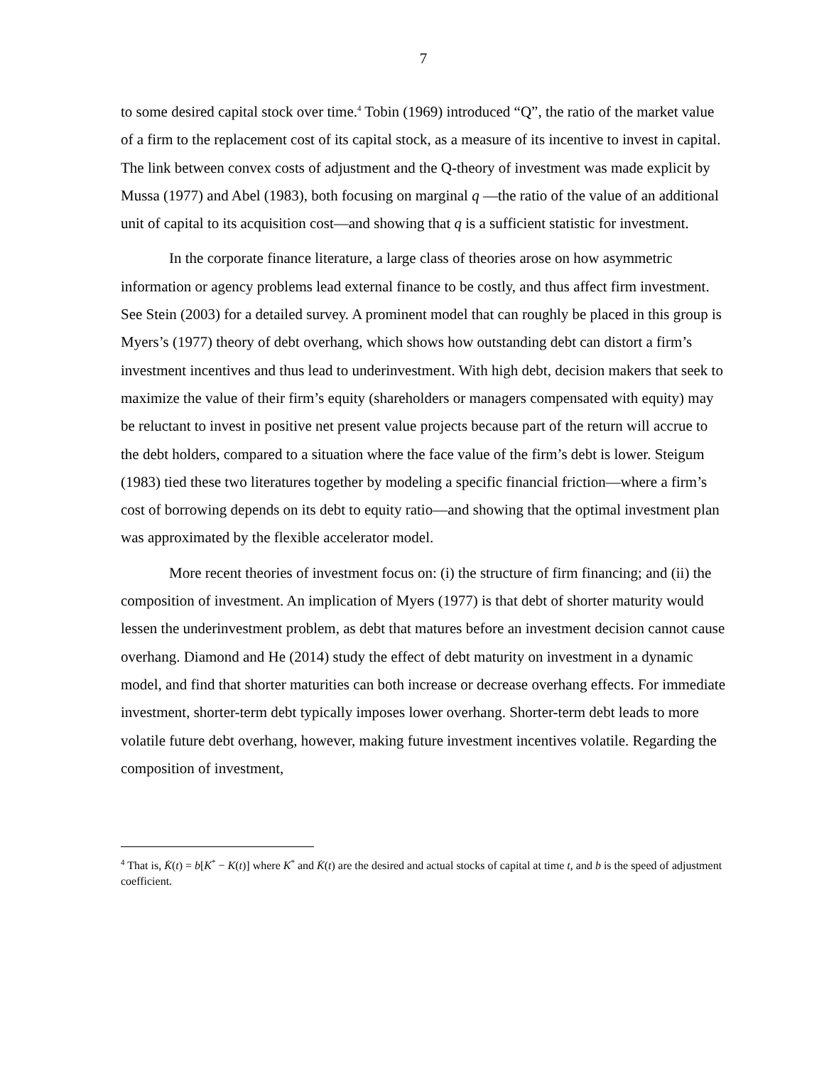7
to some desired capital stock over time.<sup>4</sup> Tobin (1969) introduced “Q”, the ratio of the market value of a firm to the replacement cost of its capital stock, as a measure of its incentive to invest in capital. The link between convex costs of adjustment and the Q-theory of investment was made explicit by Mussa (1977) and Abel (1983), both focusing on marginal q —the ratio of the value of an additional unit of capital to its acquisition cost—and showing that q is a sufficient statistic for investment.
In the corporate finance literature, a large class of theories arose on how asymmetric information or agency problems lead external finance to be costly, and thus affect firm investment. See Stein (2003) for a detailed survey. A prominent model that can roughly be placed in this group is Myers’s (1977) theory of debt overhang, which shows how outstanding debt can distort a firm’s investment incentives and thus lead to underinvestment. With high debt, decision makers that seek to maximize the value of their firm’s equity (shareholders or managers compensated with equity) may be reluctant to invest in positive net present value projects because part of the return will accrue to the debt holders, compared to a situation where the face value of the firm’s debt is lower. Steigum (1983) tied these two literatures together by modeling a specific financial friction—where a firm’s cost of borrowing depends on its debt to equity ratio—and showing that the optimal investment plan was approximated by the flexible accelerator model.
More recent theories of investment focus on: (i) the structure of firm financing; and (ii) the composition of investment. An implication of Myers (1977) is that debt of shorter maturity would lessen the underinvestment problem, as debt that matures before an investment decision cannot cause overhang. Diamond and He (2014) study the effect of debt maturity on investment in a dynamic model, and find that shorter maturities can both increase or decrease overhang effects. For immediate investment, shorter-term debt typically imposes lower overhang. Shorter-term debt leads to more volatile future debt overhang, however, making future investment incentives volatile. Regarding the composition of investment,
<sup>4</sup> That is, K̇(t) = b[K<sup>*</sup> − K(t)] where K<sup>*</sup> and K̇(t) are the desired and actual stocks of capital at time t, and b is the speed of adjustment coefficient.